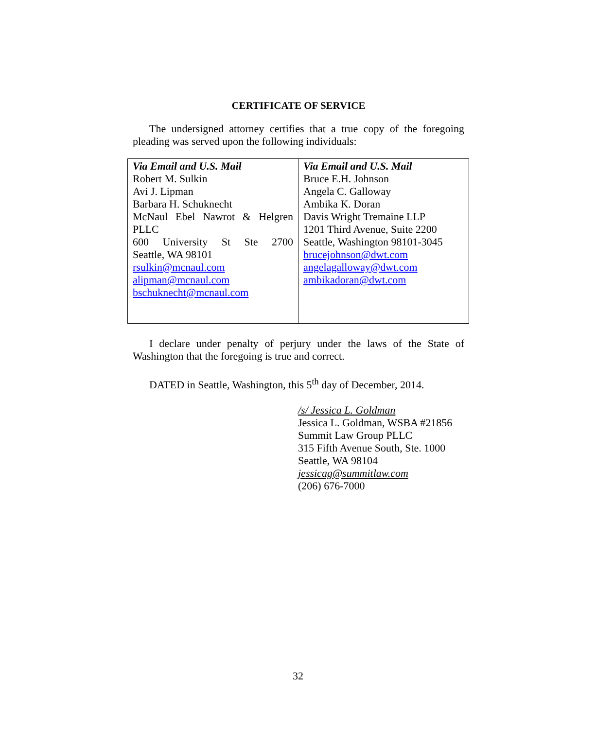CERTIFICATE OF SERVICE
The undersigned attorney certifies that a true copy of the foregoing pleading was served upon the following individuals:
| Via Email and U.S. Mail Robert M. Sulkin Avi J. Lipman Barbara H. Schuknecht McNaul Ebel Nawrot & Helgren PLLC 600 University St Ste 2700 Seattle, WA 98101 rsulkin@mcnaul.com alipman@mcnaul.com bschuknecht@mcnaul.com | Via Email and U.S. Mail Bruce E.H. Johnson Angela C. Galloway Ambika K. Doran Davis Wright Tremaine LLP 1201 Third Avenue, Suite 2200 Seattle, Washington 98101-3045 brucejohnson@dwt.com angelagalloway@dwt.com ambikadoran@dwt.com |
I declare under penalty of perjury under the laws of the State of Washington that the foregoing is true and correct.
DATED in Seattle, Washington, this 5<sup>th</sup> day of December, 2014.
/s/ Jessica L. Goldman
Jessica L. Goldman, WSBA #21856
Summit Law Group PLLC
315 Fifth Avenue South, Ste. 1000
Seattle, WA 98104
jessicag@summitlaw.com
(206) 676-7000
32